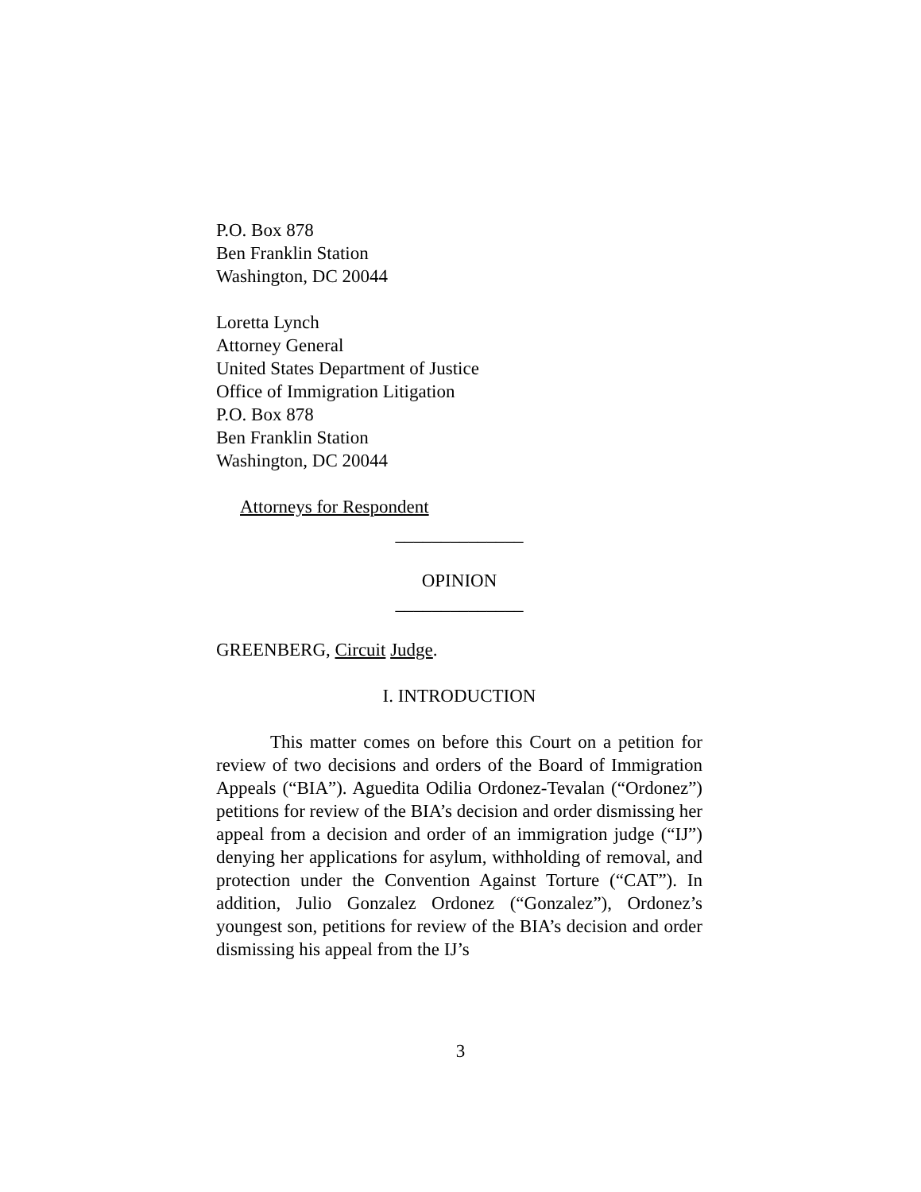P.O. Box 878
Ben Franklin Station
Washington, DC 20044
Loretta Lynch
Attorney General
United States Department of Justice
Office of Immigration Litigation
P.O. Box 878
Ben Franklin Station
Washington, DC 20044
Attorneys for Respondent
______________
OPINION
______________
GREENBERG, Circuit Judge.
I. INTRODUCTION
This matter comes on before this Court on a petition for review of two decisions and orders of the Board of Immigration Appeals (“BIA”). Aguedita Odilia Ordonez-Tevalan (“Ordonez”) petitions for review of the BIA’s decision and order dismissing her appeal from a decision and order of an immigration judge (“IJ”) denying her applications for asylum, withholding of removal, and protection under the Convention Against Torture (“CAT”). In addition, Julio Gonzalez Ordonez (“Gonzalez”), Ordonez’s youngest son, petitions for review of the BIA’s decision and order dismissing his appeal from the IJ’s
3